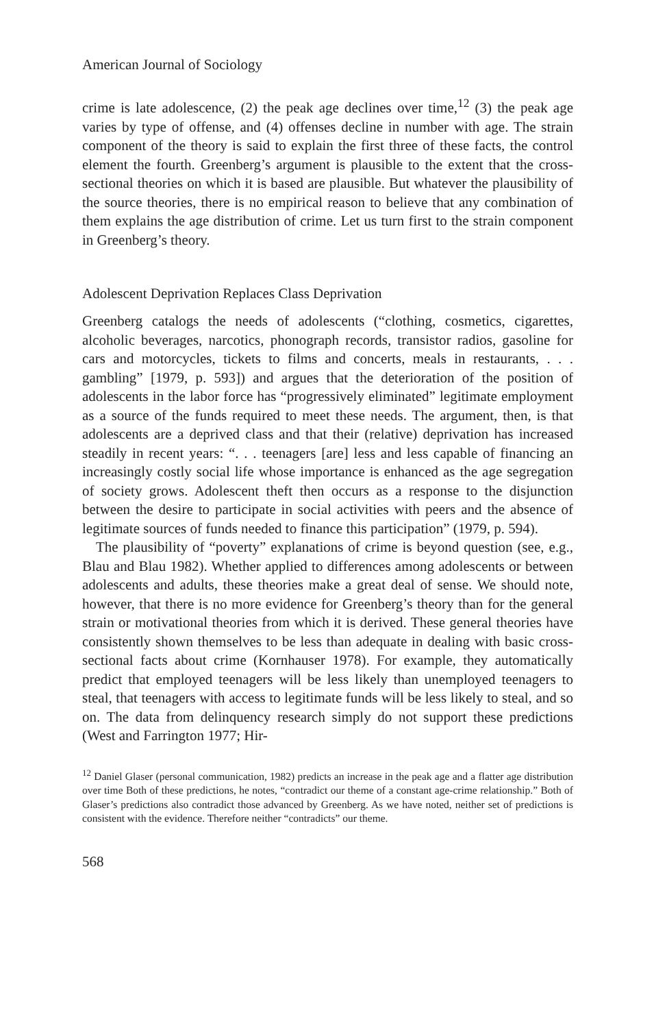American Journal of Sociology
crime is late adolescence, (2) the peak age declines over time,<sup>12</sup> (3) the peak age varies by type of offense, and (4) offenses decline in number with age. The strain component of the theory is said to explain the first three of these facts, the control element the fourth. Greenberg’s argument is plausible to the extent that the cross-sectional theories on which it is based are plausible. But whatever the plausibility of the source theories, there is no empirical reason to believe that any combination of them explains the age distribution of crime. Let us turn first to the strain component in Greenberg’s theory.
Adolescent Deprivation Replaces Class Deprivation
Greenberg catalogs the needs of adolescents (“clothing, cosmetics, cigarettes, alcoholic beverages, narcotics, phonograph records, transistor radios, gasoline for cars and motorcycles, tickets to films and concerts, meals in restaurants, . . . gambling” [1979, p. 593]) and argues that the deterioration of the position of adolescents in the labor force has “progressively eliminated” legitimate employment as a source of the funds required to meet these needs. The argument, then, is that adolescents are a deprived class and that their (relative) deprivation has increased steadily in recent years: “. . . teenagers [are] less and less capable of financing an increasingly costly social life whose importance is enhanced as the age segregation of society grows. Adolescent theft then occurs as a response to the disjunction between the desire to participate in social activities with peers and the absence of legitimate sources of funds needed to finance this participation” (1979, p. 594).
The plausibility of “poverty” explanations of crime is beyond question (see, e.g., Blau and Blau 1982). Whether applied to differences among adolescents or between adolescents and adults, these theories make a great deal of sense. We should note, however, that there is no more evidence for Greenberg’s theory than for the general strain or motivational theories from which it is derived. These general theories have consistently shown themselves to be less than adequate in dealing with basic cross-sectional facts about crime (Kornhauser 1978). For example, they automatically predict that employed teenagers will be less likely than unemployed teenagers to steal, that teenagers with access to legitimate funds will be less likely to steal, and so on. The data from delinquency research simply do not support these predictions (West and Farrington 1977; Hir-
<sup>12</sup> Daniel Glaser (personal communication, 1982) predicts an increase in the peak age and a flatter age distribution over time Both of these predictions, he notes, “contradict our theme of a constant age-crime relationship.” Both of Glaser’s predictions also contradict those advanced by Greenberg. As we have noted, neither set of predictions is consistent with the evidence. Therefore neither “contradicts” our theme.
568